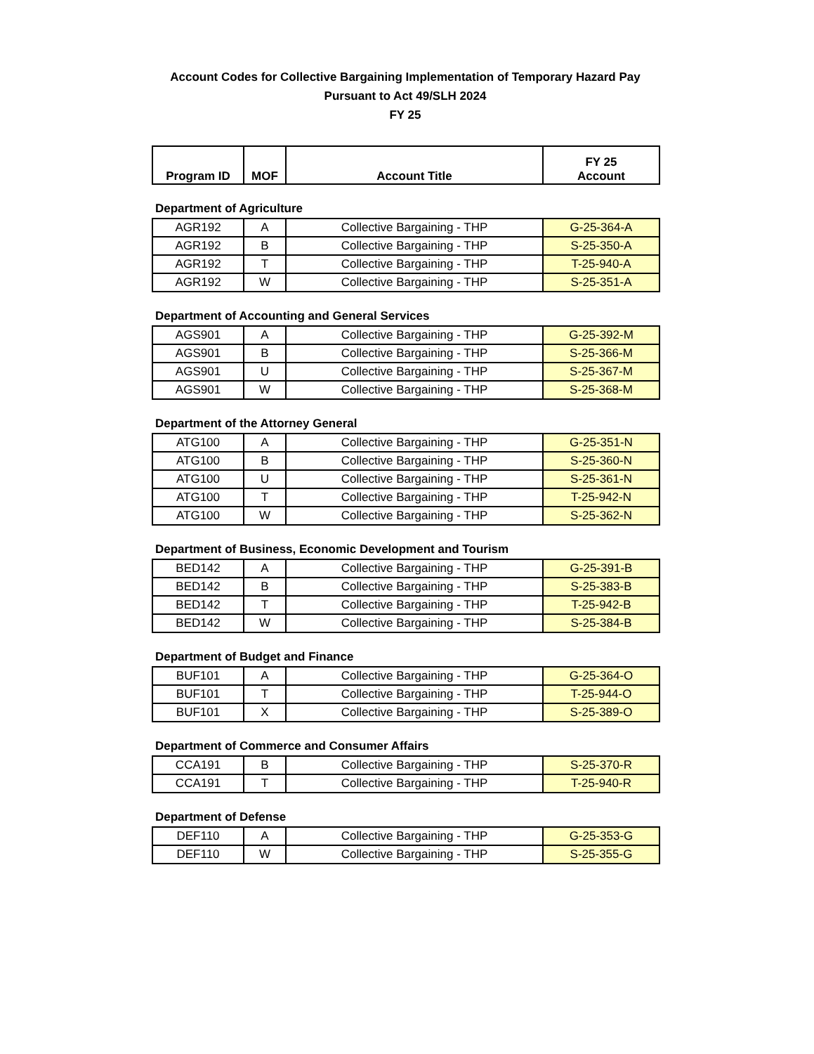Account Codes for Collective Bargaining Implementation of Temporary Hazard Pay
Pursuant to Act 49/SLH 2024
FY 25
| Program ID | MOF | Account Title | FY 25 Account |
| --- | --- | --- | --- |
Department of Agriculture
| AGR192 | A | Collective Bargaining - THP | G-25-364-A |
| AGR192 | B | Collective Bargaining - THP | S-25-350-A |
| AGR192 | T | Collective Bargaining - THP | T-25-940-A |
| AGR192 | W | Collective Bargaining - THP | S-25-351-A |
Department of Accounting and General Services
| AGS901 | A | Collective Bargaining - THP | G-25-392-M |
| AGS901 | B | Collective Bargaining - THP | S-25-366-M |
| AGS901 | U | Collective Bargaining - THP | S-25-367-M |
| AGS901 | W | Collective Bargaining - THP | S-25-368-M |
Department of the Attorney General
| ATG100 | A | Collective Bargaining - THP | G-25-351-N |
| ATG100 | B | Collective Bargaining - THP | S-25-360-N |
| ATG100 | U | Collective Bargaining - THP | S-25-361-N |
| ATG100 | T | Collective Bargaining - THP | T-25-942-N |
| ATG100 | W | Collective Bargaining - THP | S-25-362-N |
Department of Business, Economic Development and Tourism
| BED142 | A | Collective Bargaining - THP | G-25-391-B |
| BED142 | B | Collective Bargaining - THP | S-25-383-B |
| BED142 | T | Collective Bargaining - THP | T-25-942-B |
| BED142 | W | Collective Bargaining - THP | S-25-384-B |
Department of Budget and Finance
| BUF101 | A | Collective Bargaining - THP | G-25-364-O |
| BUF101 | T | Collective Bargaining - THP | T-25-944-O |
| BUF101 | X | Collective Bargaining - THP | S-25-389-O |
Department of Commerce and Consumer Affairs
| CCA191 | B | Collective Bargaining - THP | S-25-370-R |
| CCA191 | T | Collective Bargaining - THP | T-25-940-R |
Department of Defense
| DEF110 | A | Collective Bargaining - THP | G-25-353-G |
| DEF110 | W | Collective Bargaining - THP | S-25-355-G |